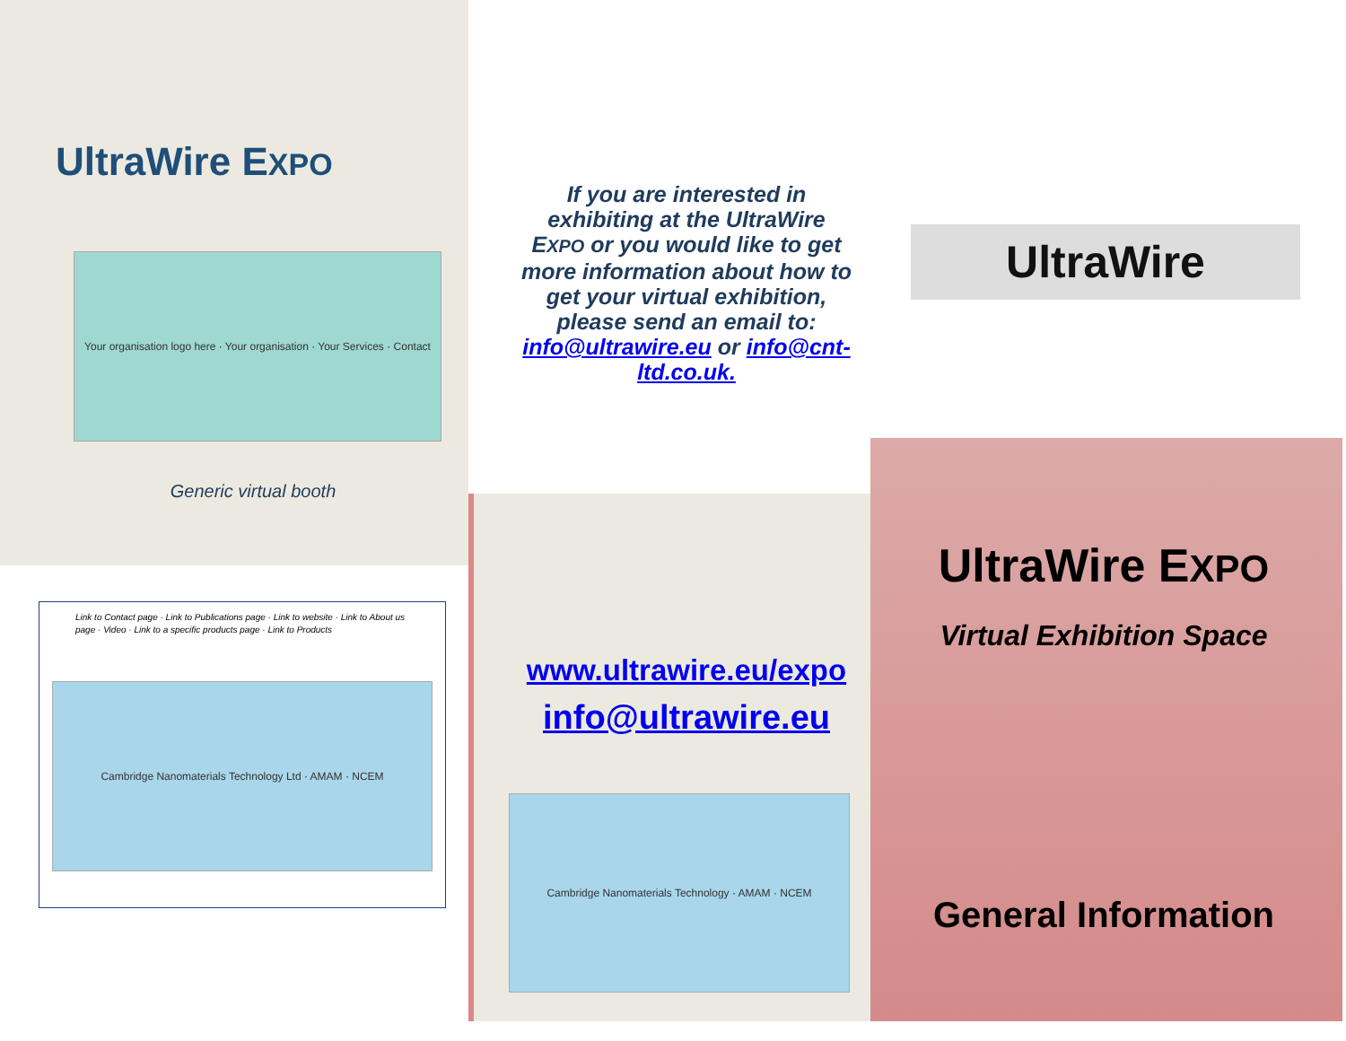UltraWire EXPO
Your organisation logo here · Your organisation · Your Services · Contact
Generic virtual booth
Link to Contact page · Link to Publications page · Link to website · Link to About us page · Video · Link to a specific products page · Link to Products
Cambridge Nanomaterials Technology Ltd · AMAM · NCEM
If you are interested in exhibiting at the UltraWire EXPO or you would like to get more information about how to get your virtual exhibition, please send an email to: info@ultrawire.eu or info@cnt-ltd.co.uk.
UltraWire
www.ultrawire.eu/expo
info@ultrawire.eu
Cambridge Nanomaterials Technology · AMAM · NCEM
UltraWire EXPO
Virtual Exhibition Space
General Information